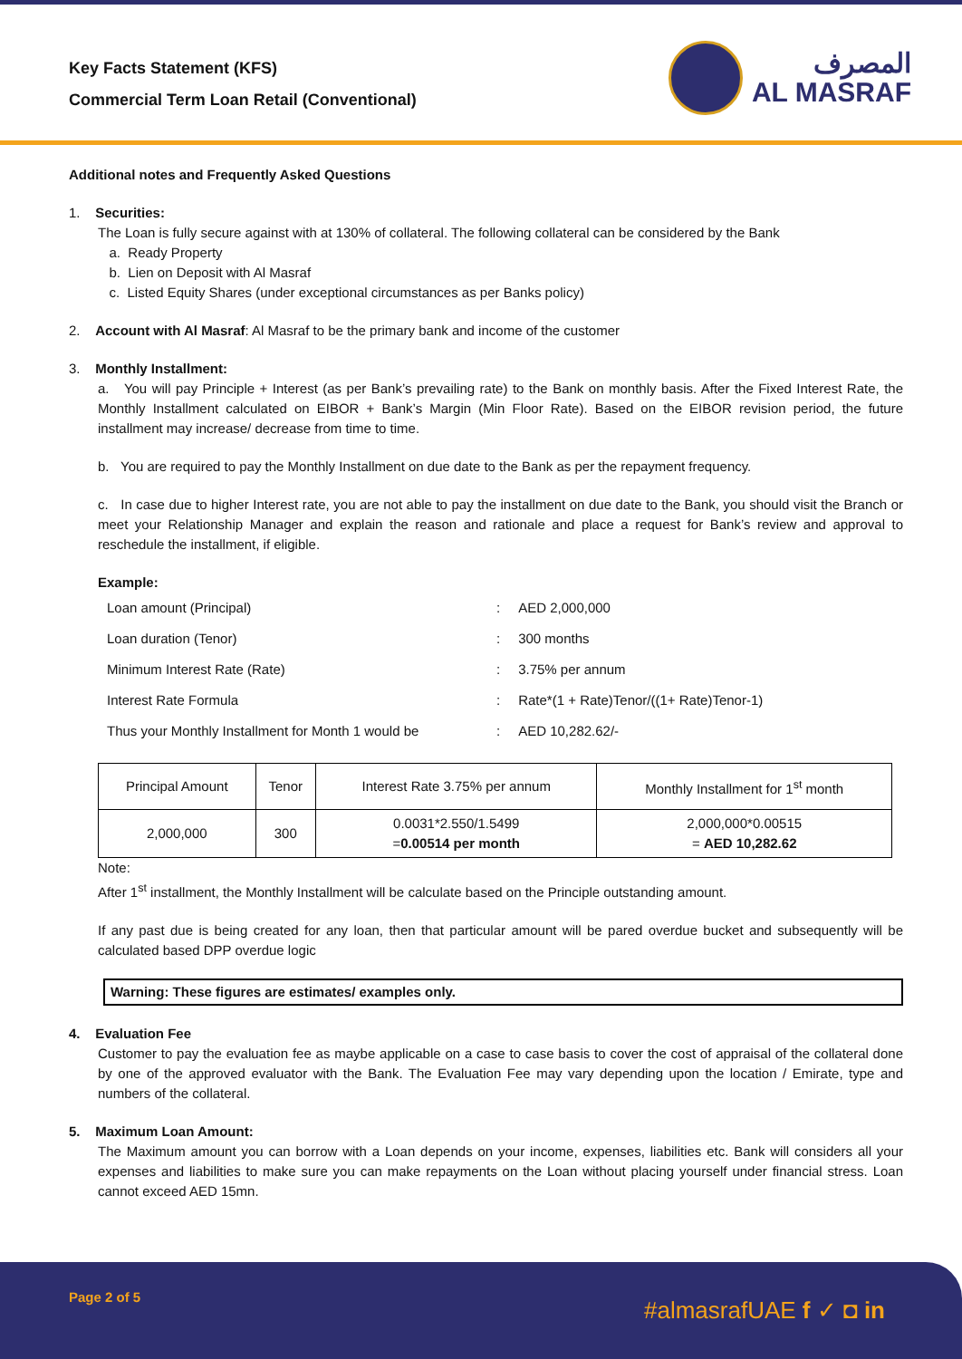Key Facts Statement (KFS)
Commercial Term Loan Retail (Conventional)
المصرف
AL MASRAF
Additional notes and Frequently Asked Questions
1. Securities:
The Loan is fully secure against with at 130% of collateral. The following collateral can be considered by the Bank
a. Ready Property
b. Lien on Deposit with Al Masraf
c. Listed Equity Shares (under exceptional circumstances as per Banks policy)
2. Account with Al Masraf: Al Masraf to be the primary bank and income of the customer
3. Monthly Installment:
a. You will pay Principle + Interest (as per Bank’s prevailing rate) to the Bank on monthly basis. After the Fixed Interest Rate, the Monthly Installment calculated on EIBOR + Bank’s Margin (Min Floor Rate). Based on the EIBOR revision period, the future installment may increase/ decrease from time to time.
b. You are required to pay the Monthly Installment on due date to the Bank as per the repayment frequency.
c. In case due to higher Interest rate, you are not able to pay the installment on due date to the Bank, you should visit the Branch or meet your Relationship Manager and explain the reason and rationale and place a request for Bank’s review and approval to reschedule the installment, if eligible.
Example:
| Loan amount (Principal) | : | AED 2,000,000 |
| Loan duration (Tenor) | : | 300 months |
| Minimum Interest Rate (Rate) | : | 3.75% per annum |
| Interest Rate Formula | : | Rate*(1 + Rate)Tenor/((1+ Rate)Tenor-1) |
| Thus your Monthly Installment for Month 1 would be | : | AED 10,282.62/- |
| Principal Amount | Tenor | Interest Rate 3.75% per annum | Monthly Installment for 1<sup>st</sup> month |
| 2,000,000 | 300 | 0.0031*2.550/1.5499 = 0.00514 per month | 2,000,000*0.00515 = AED 10,282.62 |
Note:
After 1<sup>st</sup> installment, the Monthly Installment will be calculate based on the Principle outstanding amount.
If any past due is being created for any loan, then that particular amount will be pared overdue bucket and subsequently will be calculated based DPP overdue logic
Warning: These figures are estimates/ examples only.
4. Evaluation Fee
Customer to pay the evaluation fee as maybe applicable on a case to case basis to cover the cost of appraisal of the collateral done by one of the approved evaluator with the Bank. The Evaluation Fee may vary depending upon the location / Emirate, type and numbers of the collateral.
5. Maximum Loan Amount:
The Maximum amount you can borrow with a Loan depends on your income, expenses, liabilities etc. Bank will considers all your expenses and liabilities to make sure you can make repayments on the Loan without placing yourself under financial stress. Loan cannot exceed AED 15mn.
Page 2 of 5 #almasrafUAE f ✓ ◘ in